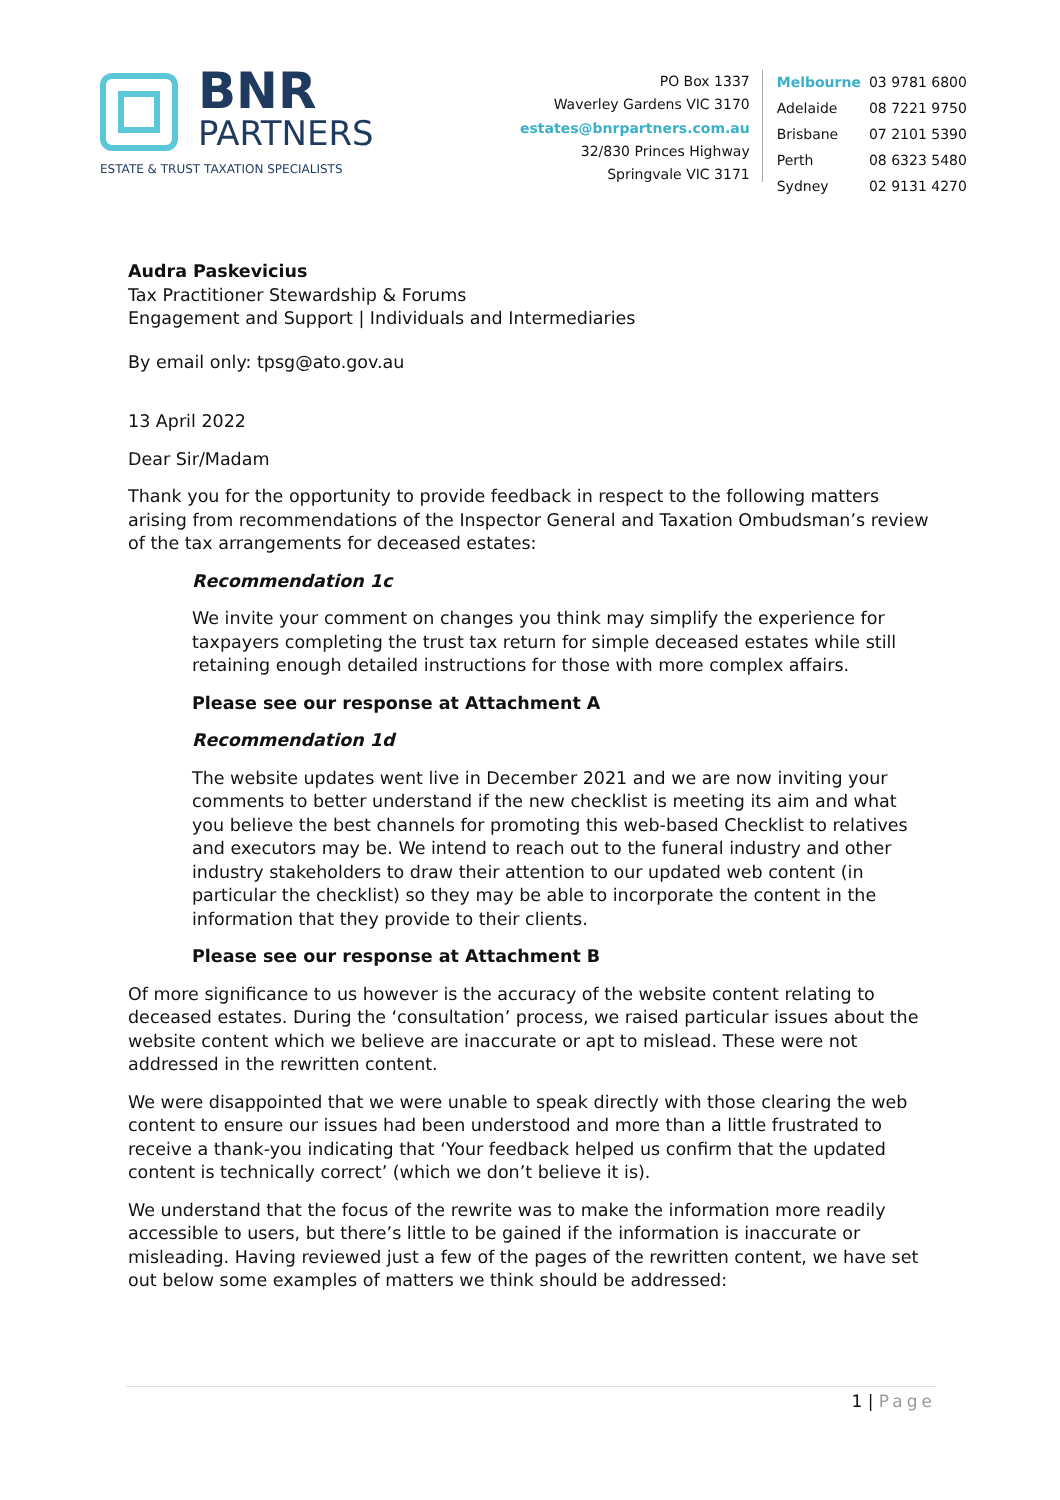BNR
PARTNERS
ESTATE & TRUST TAXATION SPECIALISTS
PO Box 1337
Waverley Gardens VIC 3170
estates@bnrpartners.com.au
32/830 Princes Highway
Springvale VIC 3171
| Melbourne | 03 9781 6800 |
| Adelaide | 08 7221 9750 |
| Brisbane | 07 2101 5390 |
| Perth | 08 6323 5480 |
| Sydney | 02 9131 4270 |
Audra Paskevicius
Tax Practitioner Stewardship & Forums
Engagement and Support | Individuals and Intermediaries
By email only: tpsg@ato.gov.au
13 April 2022
Dear Sir/Madam
Thank you for the opportunity to provide feedback in respect to the following matters arising from recommendations of the Inspector General and Taxation Ombudsman’s review of the tax arrangements for deceased estates:
Recommendation 1c
We invite your comment on changes you think may simplify the experience for taxpayers completing the trust tax return for simple deceased estates while still retaining enough detailed instructions for those with more complex affairs.
Please see our response at Attachment A
Recommendation 1d
The website updates went live in December 2021 and we are now inviting your comments to better understand if the new checklist is meeting its aim and what you believe the best channels for promoting this web-based Checklist to relatives and executors may be. We intend to reach out to the funeral industry and other industry stakeholders to draw their attention to our updated web content (in particular the checklist) so they may be able to incorporate the content in the information that they provide to their clients.
Please see our response at Attachment B
Of more significance to us however is the accuracy of the website content relating to deceased estates. During the ‘consultation’ process, we raised particular issues about the website content which we believe are inaccurate or apt to mislead. These were not addressed in the rewritten content.
We were disappointed that we were unable to speak directly with those clearing the web content to ensure our issues had been understood and more than a little frustrated to receive a thank-you indicating that ‘Your feedback helped us confirm that the updated content is technically correct’ (which we don’t believe it is).
We understand that the focus of the rewrite was to make the information more readily accessible to users, but there’s little to be gained if the information is inaccurate or misleading. Having reviewed just a few of the pages of the rewritten content, we have set out below some examples of matters we think should be addressed:
1 | Page